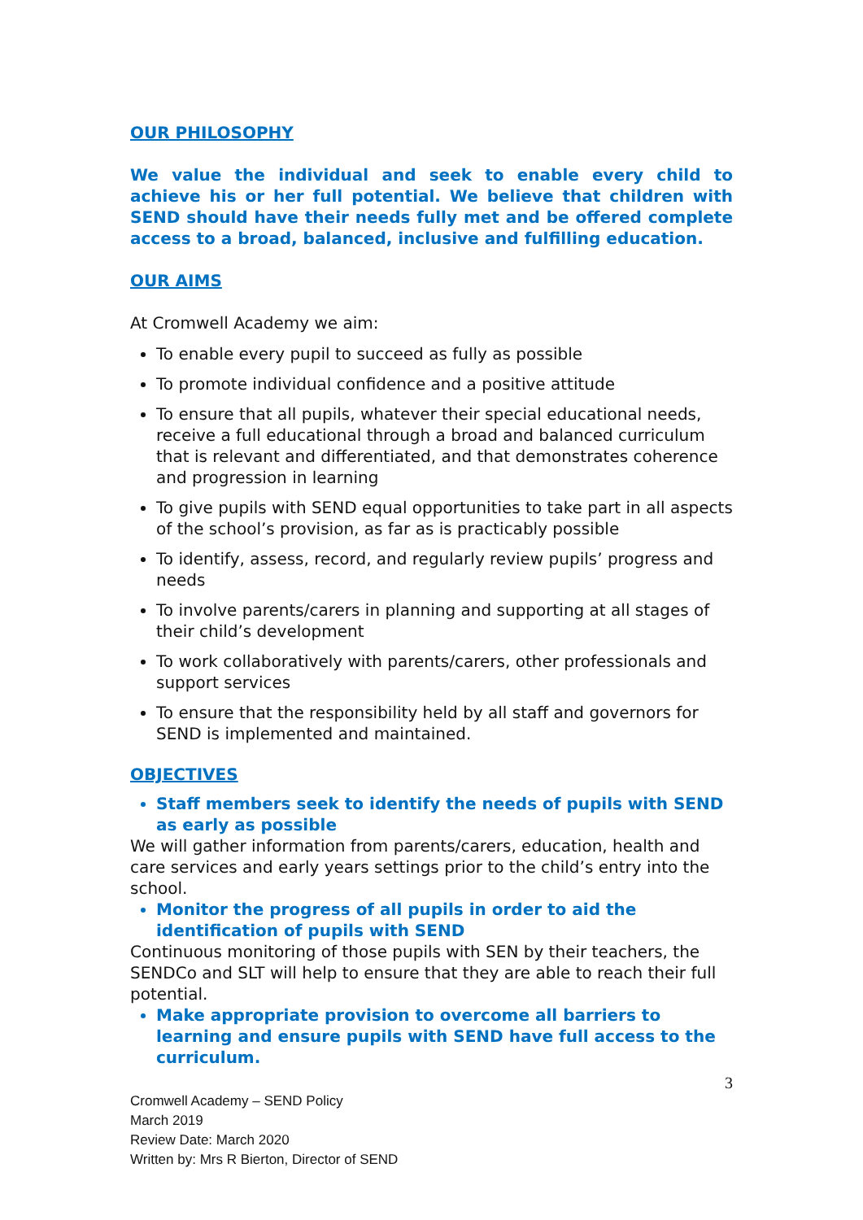OUR PHILOSOPHY
We value the individual and seek to enable every child to achieve his or her full potential. We believe that children with SEND should have their needs fully met and be offered complete access to a broad, balanced, inclusive and fulfilling education.
OUR AIMS
At Cromwell Academy we aim:
To enable every pupil to succeed as fully as possible
To promote individual confidence and a positive attitude
To ensure that all pupils, whatever their special educational needs, receive a full educational through a broad and balanced curriculum that is relevant and differentiated, and that demonstrates coherence and progression in learning
To give pupils with SEND equal opportunities to take part in all aspects of the school’s provision, as far as is practicably possible
To identify, assess, record, and regularly review pupils’ progress and needs
To involve parents/carers in planning and supporting at all stages of their child’s development
To work collaboratively with parents/carers, other professionals and support services
To ensure that the responsibility held by all staff and governors for SEND is implemented and maintained.
OBJECTIVES
Staff members seek to identify the needs of pupils with SEND as early as possible
We will gather information from parents/carers, education, health and care services and early years settings prior to the child’s entry into the school.
Monitor the progress of all pupils in order to aid the identification of pupils with SEND
Continuous monitoring of those pupils with SEN by their teachers, the SENDCo and SLT will help to ensure that they are able to reach their full potential.
Make appropriate provision to overcome all barriers to learning and ensure pupils with SEND have full access to the curriculum.
3
Cromwell Academy – SEND Policy
March 2019
Review Date: March 2020
Written by: Mrs R Bierton, Director of SEND